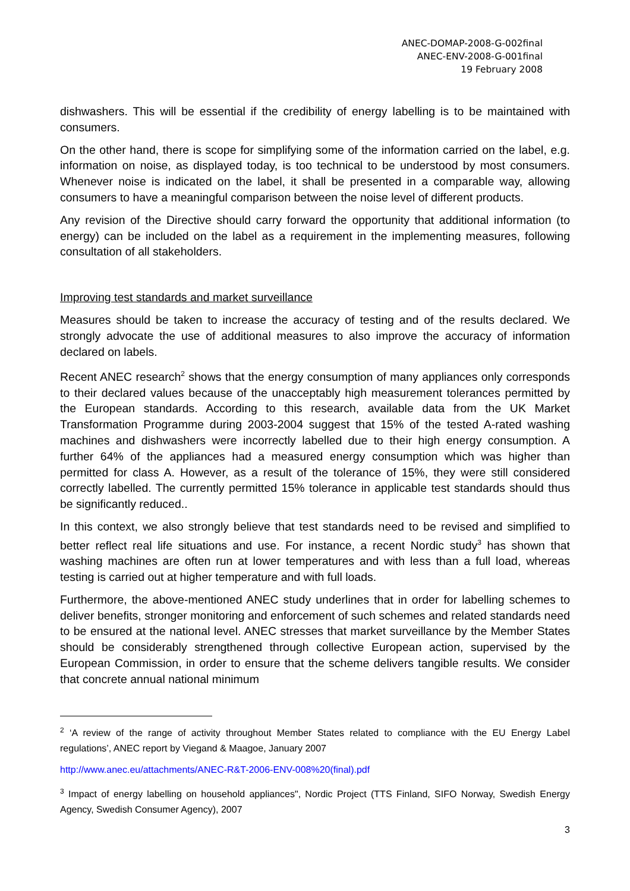ANEC-DOMAP-2008-G-002final
ANEC-ENV-2008-G-001final
19 February 2008
dishwashers. This will be essential if the credibility of energy labelling is to be maintained with consumers.
On the other hand, there is scope for simplifying some of the information carried on the label, e.g. information on noise, as displayed today, is too technical to be understood by most consumers. Whenever noise is indicated on the label, it shall be presented in a comparable way, allowing consumers to have a meaningful comparison between the noise level of different products.
Any revision of the Directive should carry forward the opportunity that additional information (to energy) can be included on the label as a requirement in the implementing measures, following consultation of all stakeholders.
Improving test standards and market surveillance
Measures should be taken to increase the accuracy of testing and of the results declared. We strongly advocate the use of additional measures to also improve the accuracy of information declared on labels.
Recent ANEC research<sup>2</sup> shows that the energy consumption of many appliances only corresponds to their declared values because of the unacceptably high measurement tolerances permitted by the European standards. According to this research, available data from the UK Market Transformation Programme during 2003-2004 suggest that 15% of the tested A-rated washing machines and dishwashers were incorrectly labelled due to their high energy consumption. A further 64% of the appliances had a measured energy consumption which was higher than permitted for class A. However, as a result of the tolerance of 15%, they were still considered correctly labelled. The currently permitted 15% tolerance in applicable test standards should thus be significantly reduced..
In this context, we also strongly believe that test standards need to be revised and simplified to better reflect real life situations and use. For instance, a recent Nordic study<sup>3</sup> has shown that washing machines are often run at lower temperatures and with less than a full load, whereas testing is carried out at higher temperature and with full loads.
Furthermore, the above-mentioned ANEC study underlines that in order for labelling schemes to deliver benefits, stronger monitoring and enforcement of such schemes and related standards need to be ensured at the national level. ANEC stresses that market surveillance by the Member States should be considerably strengthened through collective European action, supervised by the European Commission, in order to ensure that the scheme delivers tangible results. We consider that concrete annual national minimum
<sup>2</sup> ‘A review of the range of activity throughout Member States related to compliance with the EU Energy Label regulations’, ANEC report by Viegand & Maagoe, January 2007
http://www.anec.eu/attachments/ANEC-R&T-2006-ENV-008%20(final).pdf
<sup>3</sup> Impact of energy labelling on household appliances", Nordic Project (TTS Finland, SIFO Norway, Swedish Energy Agency, Swedish Consumer Agency), 2007
3